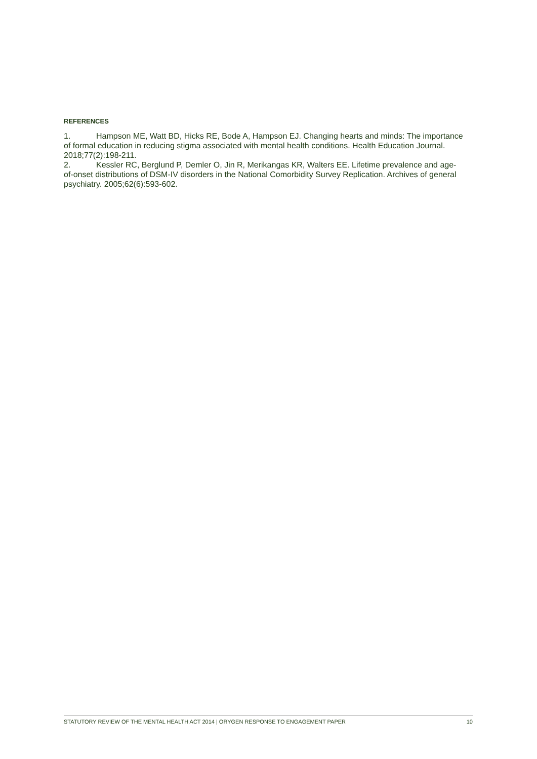REFERENCES
1. Hampson ME, Watt BD, Hicks RE, Bode A, Hampson EJ. Changing hearts and minds: The importance of formal education in reducing stigma associated with mental health conditions. Health Education Journal. 2018;77(2):198-211.
2. Kessler RC, Berglund P, Demler O, Jin R, Merikangas KR, Walters EE. Lifetime prevalence and age-of-onset distributions of DSM-IV disorders in the National Comorbidity Survey Replication. Archives of general psychiatry. 2005;62(6):593-602.
STATUTORY REVIEW OF THE MENTAL HEALTH ACT 2014 | ORYGEN RESPONSE TO ENGAGEMENT PAPER 10